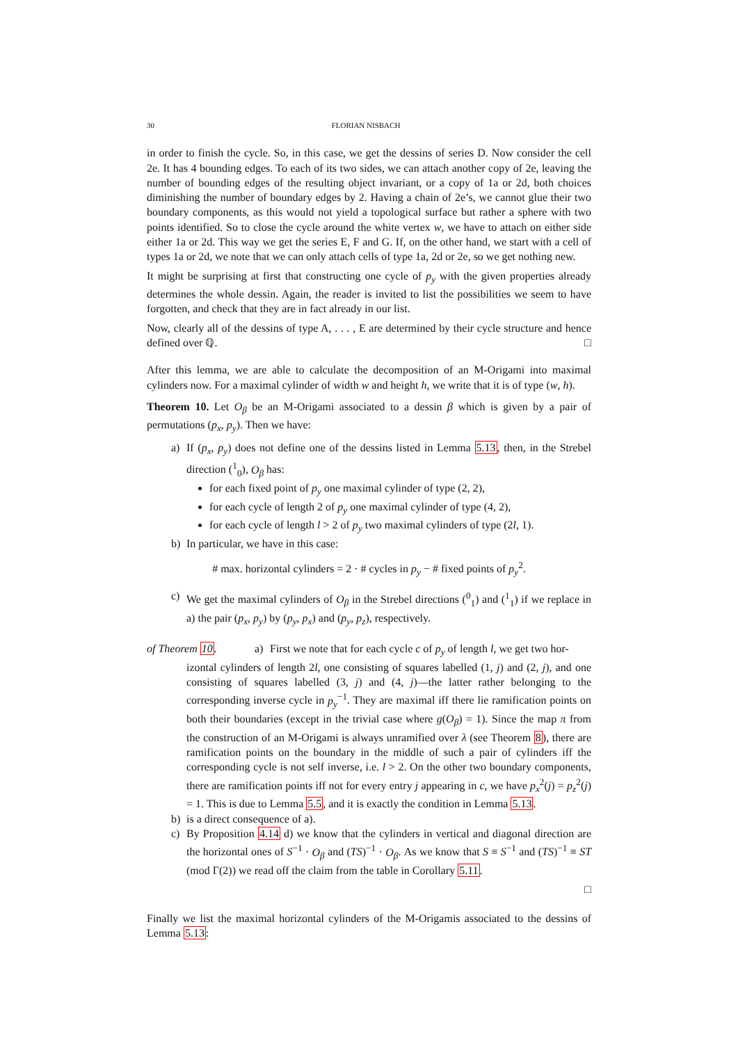30 FLORIAN NISBACH
in order to finish the cycle. So, in this case, we get the dessins of series D. Now consider the cell 2e. It has 4 bounding edges. To each of its two sides, we can attach another copy of 2e, leaving the number of bounding edges of the resulting object invariant, or a copy of 1a or 2d, both choices diminishing the number of boundary edges by 2. Having a chain of 2e’s, we cannot glue their two boundary components, as this would not yield a topological surface but rather a sphere with two points identified. So to close the cycle around the white vertex w, we have to attach on either side either 1a or 2d. This way we get the series E, F and G. If, on the other hand, we start with a cell of types 1a or 2d, we note that we can only attach cells of type 1a, 2d or 2e, so we get nothing new.
It might be surprising at first that constructing one cycle of p<sub>y</sub> with the given properties already determines the whole dessin. Again, the reader is invited to list the possibilities we seem to have forgotten, and check that they are in fact already in our list.
Now, clearly all of the dessins of type A, . . . , E are determined by their cycle structure and hence defined over ℚ. □
After this lemma, we are able to calculate the decomposition of an M-Origami into maximal cylinders now. For a maximal cylinder of width w and height h, we write that it is of type (w, h).
Theorem 10. Let O<sub>β</sub> be an M-Origami associated to a dessin β which is given by a pair of permutations (p<sub>x</sub>, p<sub>y</sub>). Then we have:
a) If (p<sub>x</sub>, p<sub>y</sub>) does not define one of the dessins listed in Lemma 5.13, then, in the Strebel direction (<sup>1</sup><sub>0</sub>), O<sub>β</sub> has:
for each fixed point of p<sub>y</sub> one maximal cylinder of type (2, 2),
for each cycle of length 2 of p<sub>y</sub> one maximal cylinder of type (4, 2),
for each cycle of length l > 2 of p<sub>y</sub> two maximal cylinders of type (2l, 1).
b) In particular, we have in this case:
# max. horizontal cylinders = 2 · # cycles in p<sub>y</sub> − # fixed points of p<sub>y</sub><sup>2</sup>.
c) We get the maximal cylinders of O<sub>β</sub> in the Strebel directions (<sup>0</sup><sub>1</sub>) and (<sup>1</sup><sub>1</sub>) if we replace in a) the pair (p<sub>x</sub>, p<sub>y</sub>) by (p<sub>y</sub>, p<sub>x</sub>) and (p<sub>y</sub>, p<sub>z</sub>), respectively.
of Theorem 10.
a) First we note that for each cycle c of p<sub>y</sub> of length l, we get two hor-
izontal cylinders of length 2l, one consisting of squares labelled (1, j) and (2, j), and one consisting of squares labelled (3, j) and (4, j)—the latter rather belonging to the corresponding inverse cycle in p<sub>y</sub><sup>−1</sup>. They are maximal iff there lie ramification points on both their boundaries (except in the trivial case where g(O<sub>β</sub>) = 1). Since the map π from the construction of an M-Origami is always unramified over λ (see Theorem 8), there are ramification points on the boundary in the middle of such a pair of cylinders iff the corresponding cycle is not self inverse, i.e. l > 2. On the other two boundary components, there are ramification points iff not for every entry j appearing in c, we have p<sub>x</sub><sup>2</sup>(j) = p<sub>z</sub><sup>2</sup>(j) = 1. This is due to Lemma 5.5, and it is exactly the condition in Lemma 5.13.
b) is a direct consequence of a).
c) By Proposition 4.14 d) we know that the cylinders in vertical and diagonal direction are the horizontal ones of S<sup>−1</sup> · O<sub>β</sub> and (TS)<sup>−1</sup> · O<sub>β</sub>. As we know that S ≡ S<sup>−1</sup> and (TS)<sup>−1</sup> ≡ ST (mod Γ(2)) we read off the claim from the table in Corollary 5.11.
□
Finally we list the maximal horizontal cylinders of the M-Origamis associated to the dessins of Lemma 5.13: